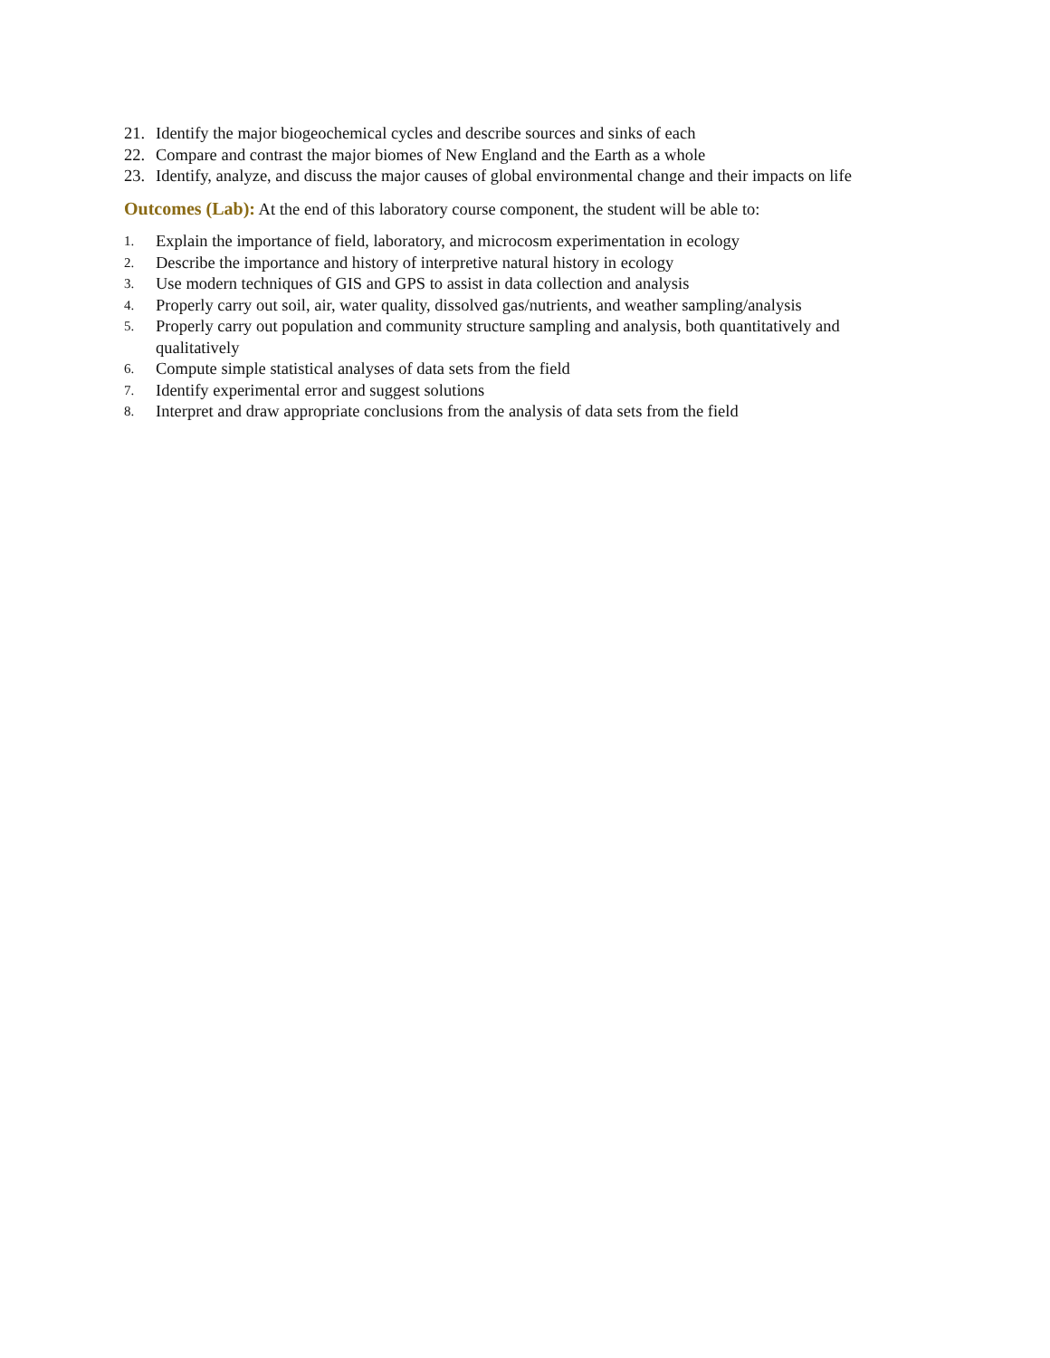21. Identify the major biogeochemical cycles and describe sources and sinks of each
22. Compare and contrast the major biomes of New England and the Earth as a whole
23. Identify, analyze, and discuss the major causes of global environmental change and their impacts on life
Outcomes (Lab): At the end of this laboratory course component, the student will be able to:
1. Explain the importance of field, laboratory, and microcosm experimentation in ecology
2. Describe the importance and history of interpretive natural history in ecology
3. Use modern techniques of GIS and GPS to assist in data collection and analysis
4. Properly carry out soil, air, water quality, dissolved gas/nutrients, and weather sampling/analysis
5. Properly carry out population and community structure sampling and analysis, both quantitatively and qualitatively
6. Compute simple statistical analyses of data sets from the field
7. Identify experimental error and suggest solutions
8. Interpret and draw appropriate conclusions from the analysis of data sets from the field